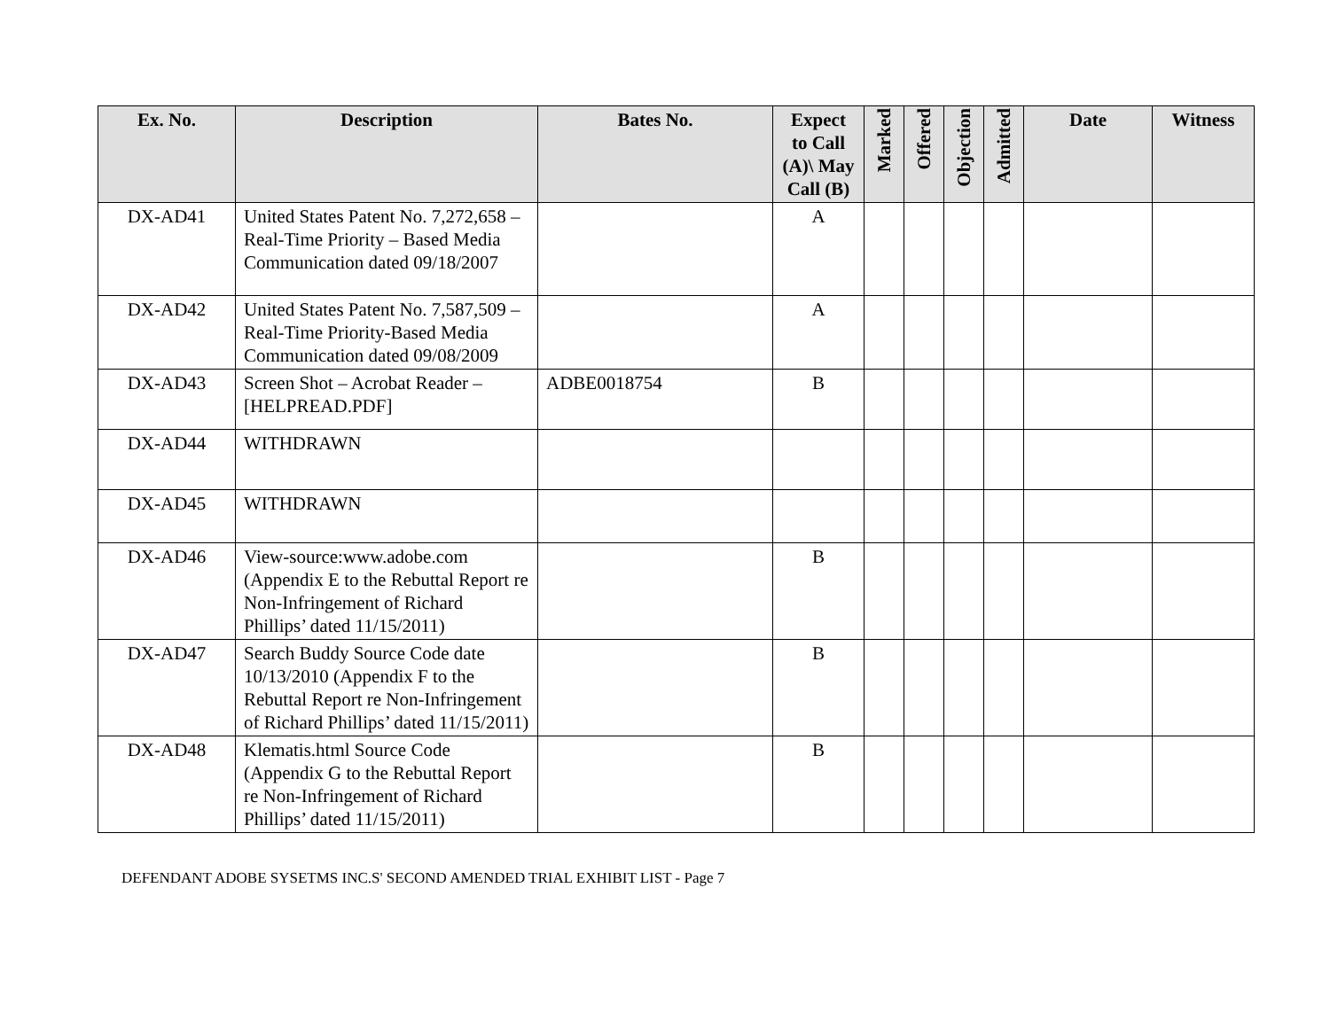| Ex. No. | Description | Bates No. | Expect to Call (A)\ May Call (B) | Marked | Offered | Objection | Admitted | Date | Witness |
| --- | --- | --- | --- | --- | --- | --- | --- | --- | --- |
| DX-AD41 | United States Patent No. 7,272,658 – Real-Time Priority – Based Media Communication dated 09/18/2007 | | A | | | | | | |
| DX-AD42 | United States Patent No. 7,587,509 – Real-Time Priority-Based Media Communication dated 09/08/2009 | | A | | | | | | |
| DX-AD43 | Screen Shot – Acrobat Reader – [HELPREAD.PDF] | ADBE0018754 | B | | | | | | |
| DX-AD44 | WITHDRAWN | | | | | | | | |
| DX-AD45 | WITHDRAWN | | | | | | | | |
| DX-AD46 | View-source:www.adobe.com (Appendix E to the Rebuttal Report re Non-Infringement of Richard Phillips’ dated 11/15/2011) | | B | | | | | | |
| DX-AD47 | Search Buddy Source Code date 10/13/2010 (Appendix F to the Rebuttal Report re Non-Infringement of Richard Phillips’ dated 11/15/2011) | | B | | | | | | |
| DX-AD48 | Klematis.html Source Code (Appendix G to the Rebuttal Report re Non-Infringement of Richard Phillips’ dated 11/15/2011) | | B | | | | | | |
DEFENDANT ADOBE SYSETMS INC.S' SECOND AMENDED TRIAL EXHIBIT LIST - Page 7